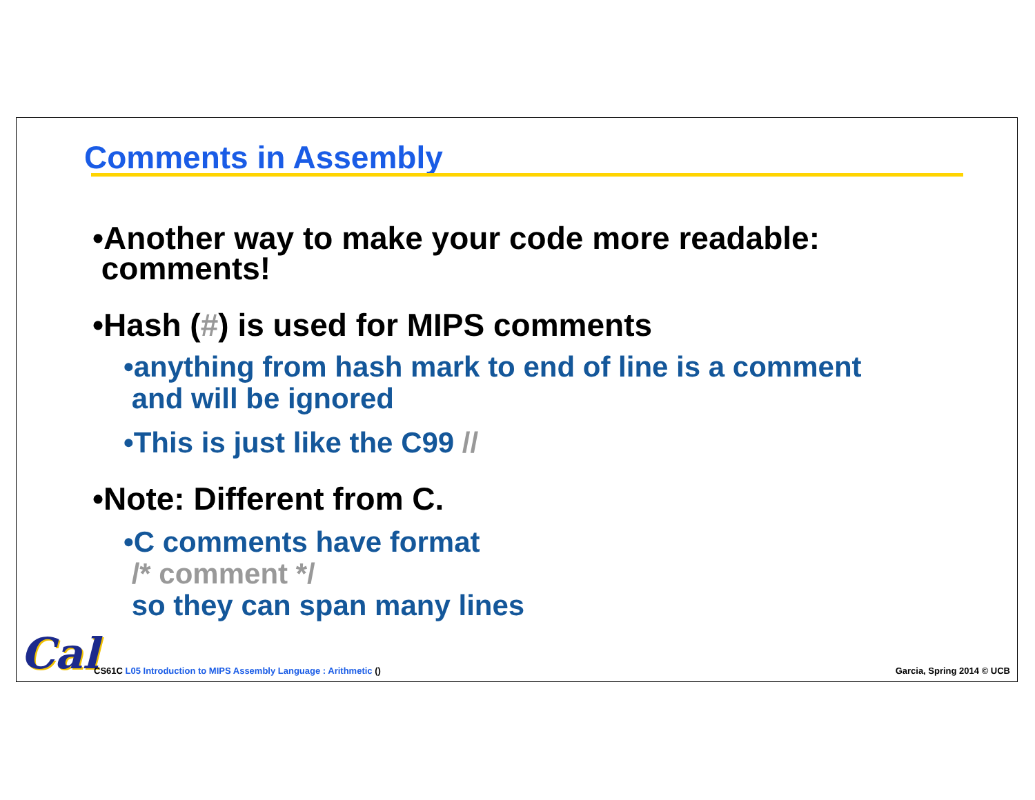Comments in Assembly
•Another way to make your code more readable:
comments!
•Hash (#) is used for MIPS comments
•anything from hash mark to end of line is a comment
and will be ignored
•This is just like the C99 //
•Note: Different from C.
•C comments have format
/* comment */
so they can span many lines
Cal
CS61C L05 Introduction to MIPS Assembly Language : Arithmetic () Garcia, Spring 2014 © UCB